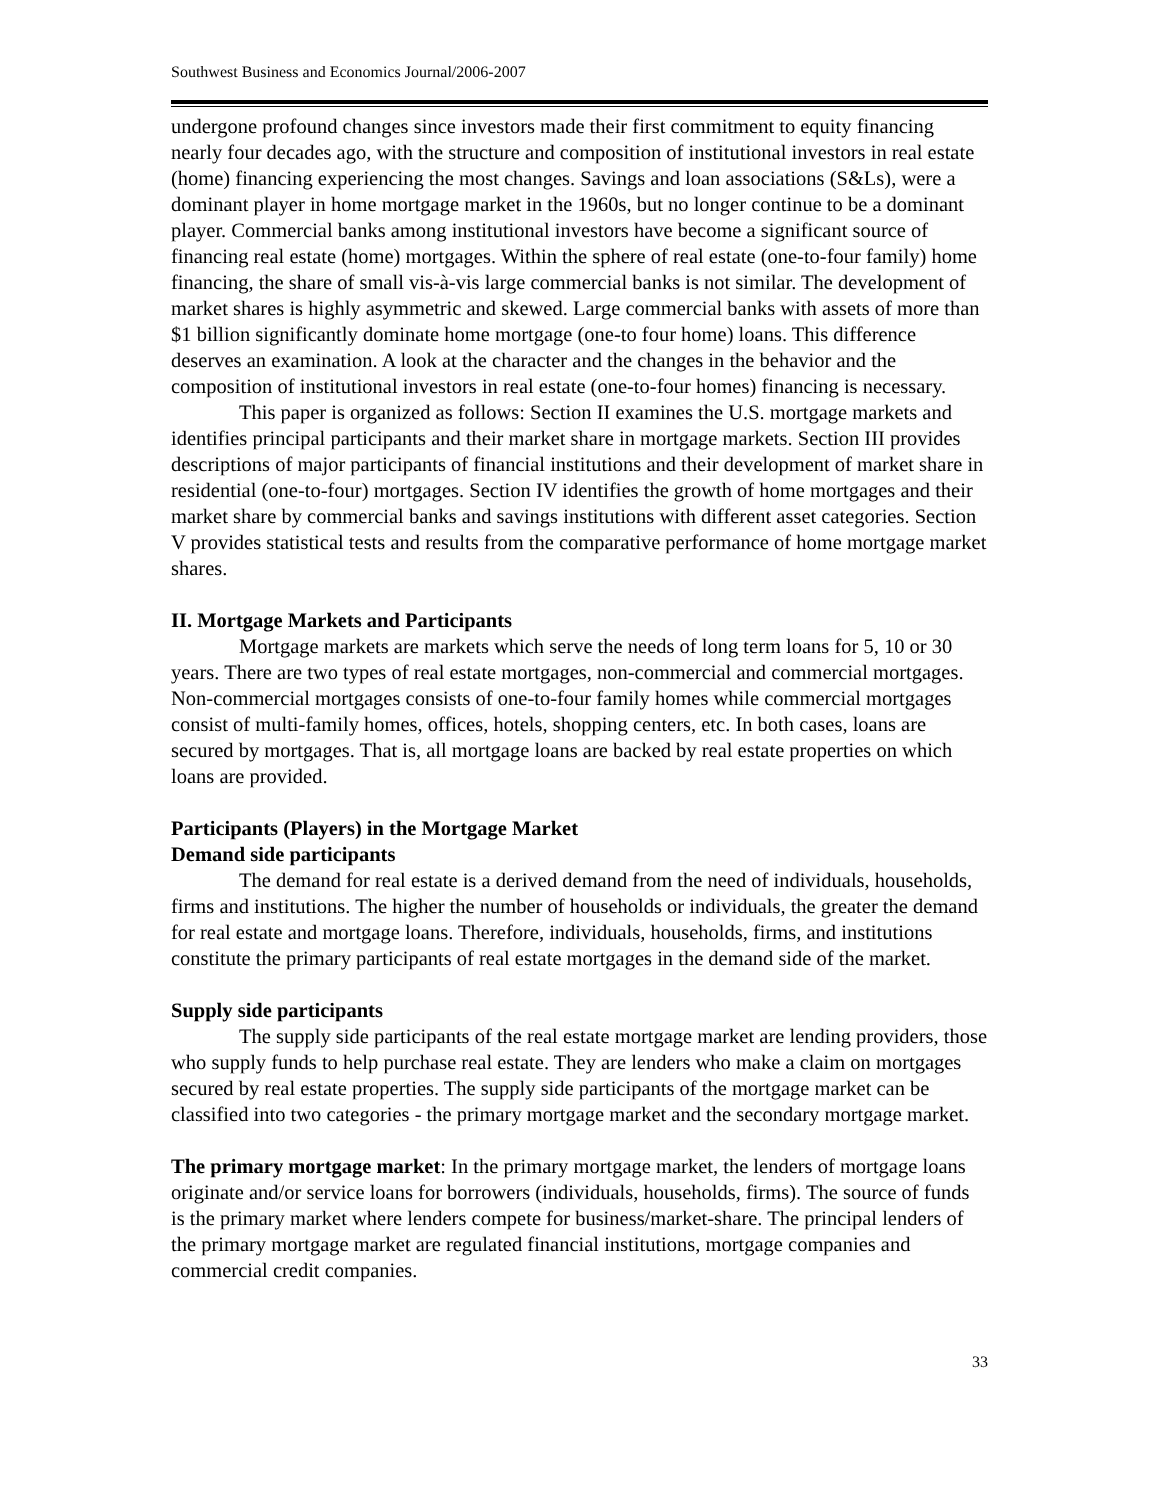Southwest Business and Economics Journal/2006-2007
undergone profound changes since investors made their first commitment to equity financing nearly four decades ago, with the structure and composition of institutional investors in real estate (home) financing experiencing the most changes. Savings and loan associations (S&Ls), were a dominant player in home mortgage market in the 1960s, but no longer continue to be a dominant player. Commercial banks among institutional investors have become a significant source of financing real estate (home) mortgages. Within the sphere of real estate (one-to-four family) home financing, the share of small vis-à-vis large commercial banks is not similar. The development of market shares is highly asymmetric and skewed. Large commercial banks with assets of more than $1 billion significantly dominate home mortgage (one-to four home) loans. This difference deserves an examination. A look at the character and the changes in the behavior and the composition of institutional investors in real estate (one-to-four homes) financing is necessary.
This paper is organized as follows: Section II examines the U.S. mortgage markets and identifies principal participants and their market share in mortgage markets. Section III provides descriptions of major participants of financial institutions and their development of market share in residential (one-to-four) mortgages. Section IV identifies the growth of home mortgages and their market share by commercial banks and savings institutions with different asset categories. Section V provides statistical tests and results from the comparative performance of home mortgage market shares.
II. Mortgage Markets and Participants
Mortgage markets are markets which serve the needs of long term loans for 5, 10 or 30 years. There are two types of real estate mortgages, non-commercial and commercial mortgages. Non-commercial mortgages consists of one-to-four family homes while commercial mortgages consist of multi-family homes, offices, hotels, shopping centers, etc. In both cases, loans are secured by mortgages. That is, all mortgage loans are backed by real estate properties on which loans are provided.
Participants (Players) in the Mortgage Market
Demand side participants
The demand for real estate is a derived demand from the need of individuals, households, firms and institutions. The higher the number of households or individuals, the greater the demand for real estate and mortgage loans. Therefore, individuals, households, firms, and institutions constitute the primary participants of real estate mortgages in the demand side of the market.
Supply side participants
The supply side participants of the real estate mortgage market are lending providers, those who supply funds to help purchase real estate. They are lenders who make a claim on mortgages secured by real estate properties. The supply side participants of the mortgage market can be classified into two categories - the primary mortgage market and the secondary mortgage market.
The primary mortgage market: In the primary mortgage market, the lenders of mortgage loans originate and/or service loans for borrowers (individuals, households, firms). The source of funds is the primary market where lenders compete for business/market-share. The principal lenders of the primary mortgage market are regulated financial institutions, mortgage companies and commercial credit companies.
33